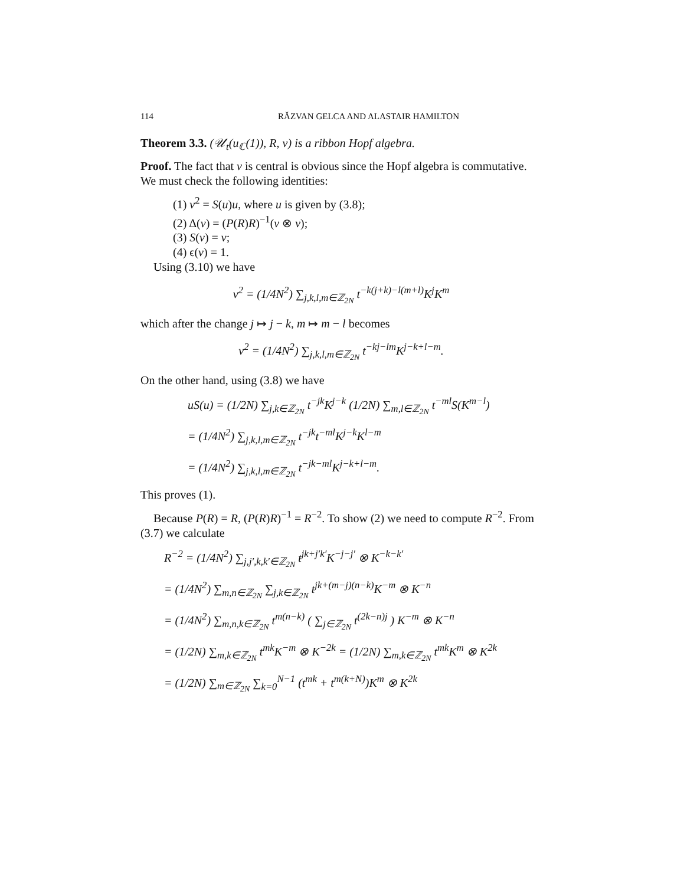114 RĂZVAN GELCA AND ALASTAIR HAMILTON
Theorem 3.3. (𝒰<sub>t</sub>(u<sub>ℂ</sub>(1)), R, v) is a ribbon Hopf algebra.
Proof. The fact that v is central is obvious since the Hopf algebra is commutative. We must check the following identities:
(1) v<sup>2</sup> = S(u)u, where u is given by (3.8);
(2) Δ(v) = (P(R)R)<sup>−1</sup>(v ⊗ v);
(3) S(v) = v;
(4) ϵ(v) = 1.
Using (3.10) we have
v<sup>2</sup> = (1/4N<sup>2</sup>) ∑<sub>j,k,l,m∈ℤ<sub>2N</sub></sub> t<sup>−k(j+k)−l(m+l)</sup>K<sup>j</sup>K<sup>m</sup>
which after the change j ↦ j − k, m ↦ m − l becomes
v<sup>2</sup> = (1/4N<sup>2</sup>) ∑<sub>j,k,l,m∈ℤ<sub>2N</sub></sub> t<sup>−kj−lm</sup>K<sup>j−k+l−m</sup>.
On the other hand, using (3.8) we have
uS(u) = (1/2N) ∑<sub>j,k∈ℤ<sub>2N</sub></sub> t<sup>−jk</sup>K<sup>j−k</sup> (1/2N) ∑<sub>m,l∈ℤ<sub>2N</sub></sub> t<sup>−ml</sup>S(K<sup>m−l</sup>)
= (1/4N<sup>2</sup>) ∑<sub>j,k,l,m∈ℤ<sub>2N</sub></sub> t<sup>−jk</sup>t<sup>−ml</sup>K<sup>j−k</sup>K<sup>l−m</sup>
= (1/4N<sup>2</sup>) ∑<sub>j,k,l,m∈ℤ<sub>2N</sub></sub> t<sup>−jk−ml</sup>K<sup>j−k+l−m</sup>.
This proves (1).
Because P(R) = R, (P(R)R)<sup>−1</sup> = R<sup>−2</sup>. To show (2) we need to compute R<sup>−2</sup>. From (3.7) we calculate
R<sup>−2</sup> = (1/4N<sup>2</sup>) ∑<sub>j,j′,k,k′∈ℤ<sub>2N</sub></sub> t<sup>jk+j′k′</sup>K<sup>−j−j′</sup> ⊗ K<sup>−k−k′</sup>
= (1/4N<sup>2</sup>) ∑<sub>m,n∈ℤ<sub>2N</sub></sub> ∑<sub>j,k∈ℤ<sub>2N</sub></sub> t<sup>jk+(m−j)(n−k)</sup>K<sup>−m</sup> ⊗ K<sup>−n</sup>
= (1/4N<sup>2</sup>) ∑<sub>m,n,k∈ℤ<sub>2N</sub></sub> t<sup>m(n−k)</sup> ( ∑<sub>j∈ℤ<sub>2N</sub></sub> t<sup>(2k−n)j</sup> ) K<sup>−m</sup> ⊗ K<sup>−n</sup>
= (1/2N) ∑<sub>m,k∈ℤ<sub>2N</sub></sub> t<sup>mk</sup>K<sup>−m</sup> ⊗ K<sup>−2k</sup> = (1/2N) ∑<sub>m,k∈ℤ<sub>2N</sub></sub> t<sup>mk</sup>K<sup>m</sup> ⊗ K<sup>2k</sup>
= (1/2N) ∑<sub>m∈ℤ<sub>2N</sub></sub> ∑<sub>k=0</sub><sup>N−1</sup> (t<sup>mk</sup> + t<sup>m(k+N)</sup>)K<sup>m</sup> ⊗ K<sup>2k</sup>